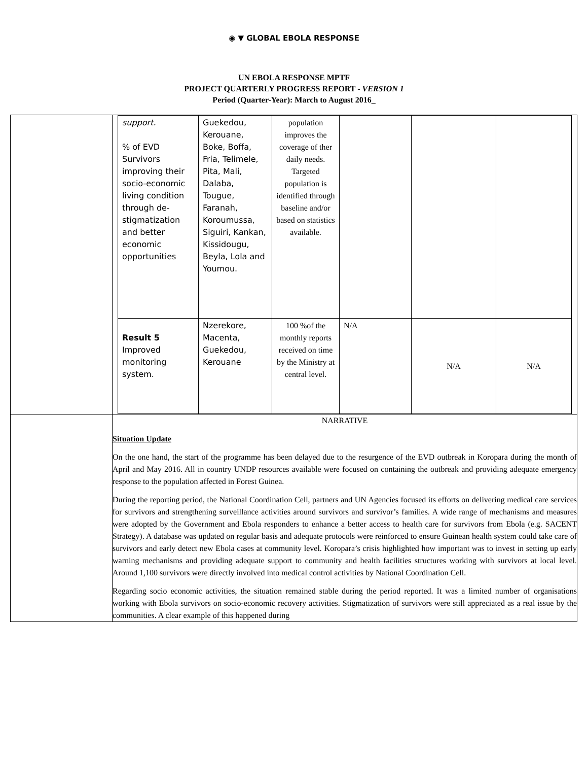◉ ▼ GLOBAL EBOLA RESPONSE
UN EBOLA RESPONSE MPTF
PROJECT QUARTERLY PROGRESS REPORT - VERSION 1
Period (Quarter-Year): March to August 2016_
| | / support. % of EVD Survivors improving their socio-economic living condition through de-stigmatization and better economic opportunities / Guekedou, Kerouane, Boke, Boffa, Fria, Telimele, Pita, Mali, Dalaba, Tougue, Faranah, Koroumussa, Siguiri, Kankan, Kissidougu, Beyla, Lola and Youmou. / population improves the coverage of ther daily needs. Targeted population is identified through baseline and/or based on statistics available. / / / / / Result 5 Improved monitoring system. / Nzerekore, Macenta, Guekedou, Kerouane / 100 %of the monthly reports received on time by the Ministry at central level. / N/A / N/A / N/A / |
| | NARRATIVE Situation Update On the one hand, the start of the programme has been delayed due to the resurgence of the EVD outbreak in Koropara during the month of April and May 2016. All in country UNDP resources available were focused on containing the outbreak and providing adequate emergency response to the population affected in Forest Guinea. During the reporting period, the National Coordination Cell, partners and UN Agencies focused its efforts on delivering medical care services for survivors and strengthening surveillance activities around survivors and survivor’s families. A wide range of mechanisms and measures were adopted by the Government and Ebola responders to enhance a better access to health care for survivors from Ebola (e.g. SACENT Strategy). A database was updated on regular basis and adequate protocols were reinforced to ensure Guinean health system could take care of survivors and early detect new Ebola cases at community level. Koropara’s crisis highlighted how important was to invest in setting up early warning mechanisms and providing adequate support to community and health facilities structures working with survivors at local level. Around 1,100 survivors were directly involved into medical control activities by National Coordination Cell. Regarding socio economic activities, the situation remained stable during the period reported. It was a limited number of organisations working with Ebola survivors on socio-economic recovery activities. Stigmatization of survivors were still appreciated as a real issue by the communities. A clear example of this happened during |